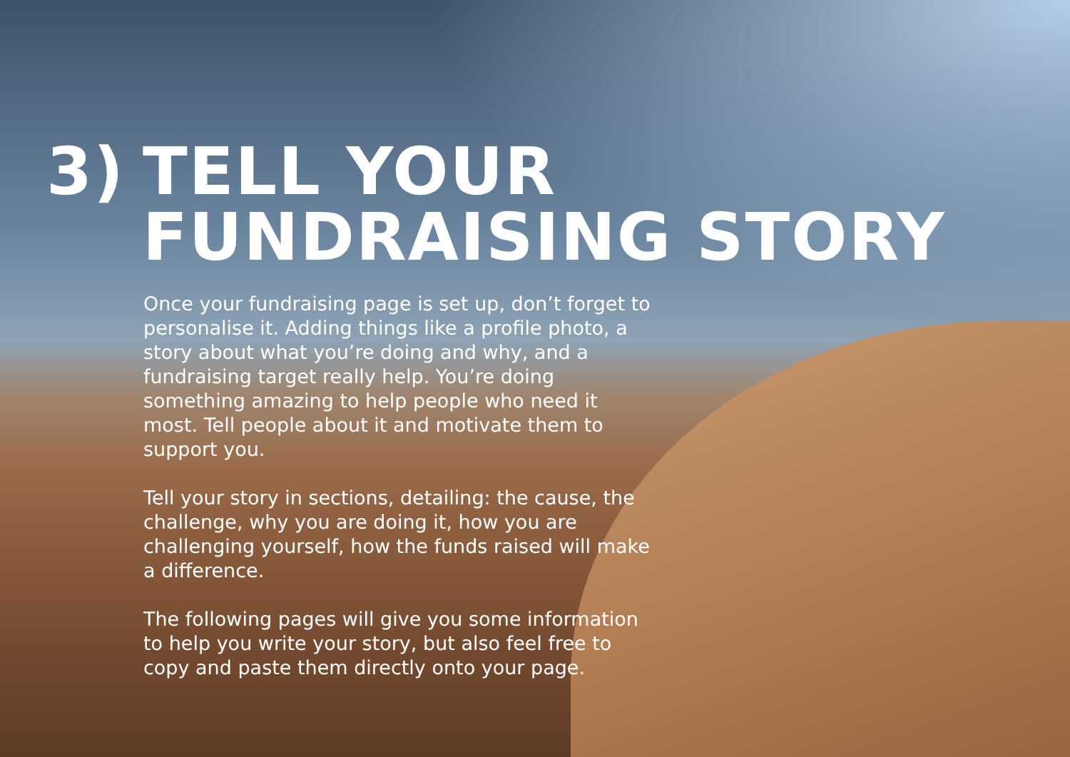3) TELL YOUR
FUNDRAISING STORY
Once your fundraising page is set up, don’t forget to personalise it. Adding things like a profile photo, a story about what you’re doing and why, and a fundraising target really help. You’re doing something amazing to help people who need it most. Tell people about it and motivate them to support you.
Tell your story in sections, detailing: the cause, the challenge, why you are doing it, how you are challenging yourself, how the funds raised will make a difference.
The following pages will give you some information to help you write your story, but also feel free to copy and paste them directly onto your page.